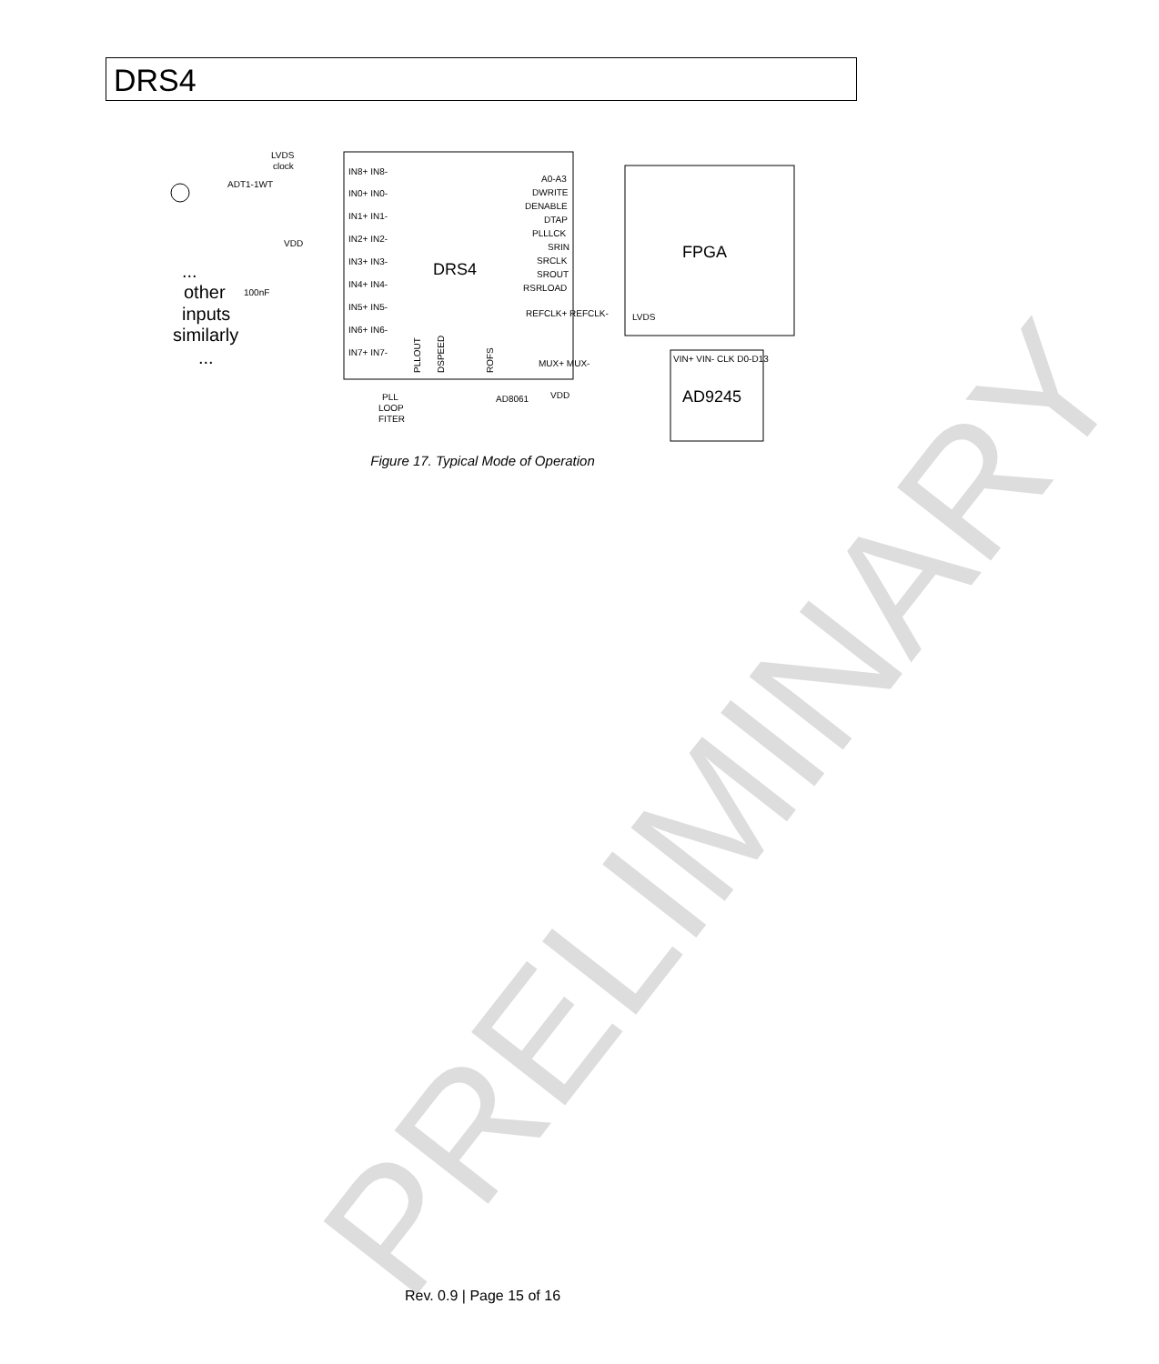PRELIMINARY
DRS4
LVDS
clock
ADT1-1WT
VDD
100nF
...
other
inputs
similarly
...
IN8+ IN8-
IN0+ IN0-
IN1+ IN1-
IN2+ IN2-
IN3+ IN3-
IN4+ IN4-
IN5+ IN5-
IN6+ IN6-
IN7+ IN7-
DRS4
A0-A3
DWRITE
DENABLE
DTAP
PLLLCK
SRIN
SRCLK
SROUT
RSRLOAD
REFCLK+ REFCLK-
MUX+ MUX-
PLLOUT
DSPEED
ROFS
FPGA
LVDS
VIN+ VIN- CLK D0-D13
AD9245
PLL
LOOP
FITER
AD8061
VDD
Figure 17. Typical Mode of Operation
Rev. 0.9 | Page 15 of 16